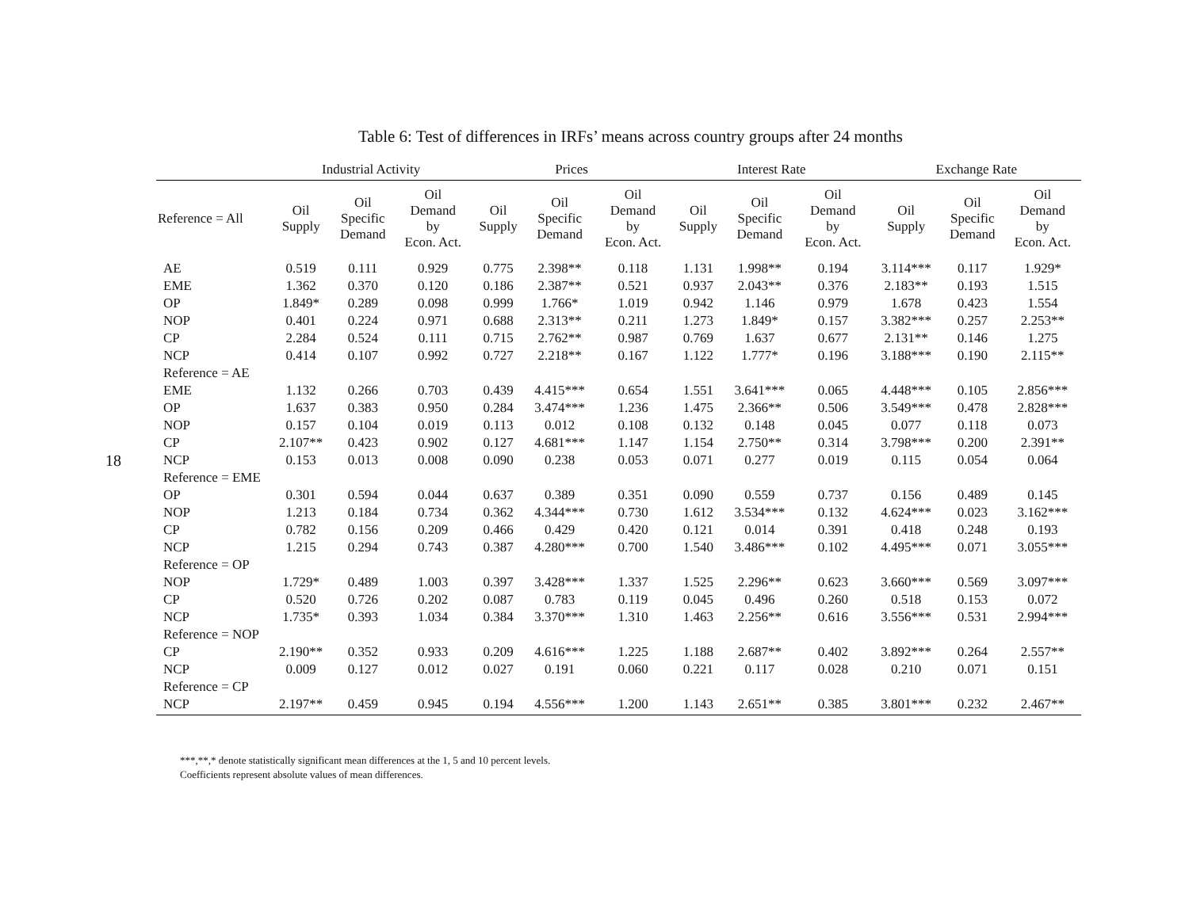18
Table 6: Test of differences in IRFs’ means across country groups after 24 months
| | Industrial Activity | | | Prices | | | Interest Rate | | | Exchange Rate | | |
| --- | --- | --- | --- | --- | --- | --- | --- | --- | --- | --- | --- | --- |
| Reference = All | Oil Supply | Oil Specific Demand | Oil Demand by Econ. Act. | Oil Supply | Oil Specific Demand | Oil Demand by Econ. Act. | Oil Supply | Oil Specific Demand | Oil Demand by Econ. Act. | Oil Supply | Oil Specific Demand | Oil Demand by Econ. Act. |
| AE | 0.519 | 0.111 | 0.929 | 0.775 | 2.398** | 0.118 | 1.131 | 1.998** | 0.194 | 3.114*** | 0.117 | 1.929* |
| EME | 1.362 | 0.370 | 0.120 | 0.186 | 2.387** | 0.521 | 0.937 | 2.043** | 0.376 | 2.183** | 0.193 | 1.515 |
| OP | 1.849* | 0.289 | 0.098 | 0.999 | 1.766* | 1.019 | 0.942 | 1.146 | 0.979 | 1.678 | 0.423 | 1.554 |
| NOP | 0.401 | 0.224 | 0.971 | 0.688 | 2.313** | 0.211 | 1.273 | 1.849* | 0.157 | 3.382*** | 0.257 | 2.253** |
| CP | 2.284 | 0.524 | 0.111 | 0.715 | 2.762** | 0.987 | 0.769 | 1.637 | 0.677 | 2.131** | 0.146 | 1.275 |
| NCP | 0.414 | 0.107 | 0.992 | 0.727 | 2.218** | 0.167 | 1.122 | 1.777* | 0.196 | 3.188*** | 0.190 | 2.115** |
| Reference = AE | | | | | | | | | | | | |
| EME | 1.132 | 0.266 | 0.703 | 0.439 | 4.415*** | 0.654 | 1.551 | 3.641*** | 0.065 | 4.448*** | 0.105 | 2.856*** |
| OP | 1.637 | 0.383 | 0.950 | 0.284 | 3.474*** | 1.236 | 1.475 | 2.366** | 0.506 | 3.549*** | 0.478 | 2.828*** |
| NOP | 0.157 | 0.104 | 0.019 | 0.113 | 0.012 | 0.108 | 0.132 | 0.148 | 0.045 | 0.077 | 0.118 | 0.073 |
| CP | 2.107** | 0.423 | 0.902 | 0.127 | 4.681*** | 1.147 | 1.154 | 2.750** | 0.314 | 3.798*** | 0.200 | 2.391** |
| NCP | 0.153 | 0.013 | 0.008 | 0.090 | 0.238 | 0.053 | 0.071 | 0.277 | 0.019 | 0.115 | 0.054 | 0.064 |
| Reference = EME | | | | | | | | | | | | |
| OP | 0.301 | 0.594 | 0.044 | 0.637 | 0.389 | 0.351 | 0.090 | 0.559 | 0.737 | 0.156 | 0.489 | 0.145 |
| NOP | 1.213 | 0.184 | 0.734 | 0.362 | 4.344*** | 0.730 | 1.612 | 3.534*** | 0.132 | 4.624*** | 0.023 | 3.162*** |
| CP | 0.782 | 0.156 | 0.209 | 0.466 | 0.429 | 0.420 | 0.121 | 0.014 | 0.391 | 0.418 | 0.248 | 0.193 |
| NCP | 1.215 | 0.294 | 0.743 | 0.387 | 4.280*** | 0.700 | 1.540 | 3.486*** | 0.102 | 4.495*** | 0.071 | 3.055*** |
| Reference = OP | | | | | | | | | | | | |
| NOP | 1.729* | 0.489 | 1.003 | 0.397 | 3.428*** | 1.337 | 1.525 | 2.296** | 0.623 | 3.660*** | 0.569 | 3.097*** |
| CP | 0.520 | 0.726 | 0.202 | 0.087 | 0.783 | 0.119 | 0.045 | 0.496 | 0.260 | 0.518 | 0.153 | 0.072 |
| NCP | 1.735* | 0.393 | 1.034 | 0.384 | 3.370*** | 1.310 | 1.463 | 2.256** | 0.616 | 3.556*** | 0.531 | 2.994*** |
| Reference = NOP | | | | | | | | | | | | |
| CP | 2.190** | 0.352 | 0.933 | 0.209 | 4.616*** | 1.225 | 1.188 | 2.687** | 0.402 | 3.892*** | 0.264 | 2.557** |
| NCP | 0.009 | 0.127 | 0.012 | 0.027 | 0.191 | 0.060 | 0.221 | 0.117 | 0.028 | 0.210 | 0.071 | 0.151 |
| Reference = CP | | | | | | | | | | | | |
| NCP | 2.197** | 0.459 | 0.945 | 0.194 | 4.556*** | 1.200 | 1.143 | 2.651** | 0.385 | 3.801*** | 0.232 | 2.467** |
***,**,* denote statistically significant mean differences at the 1, 5 and 10 percent levels.
Coefficients represent absolute values of mean differences.